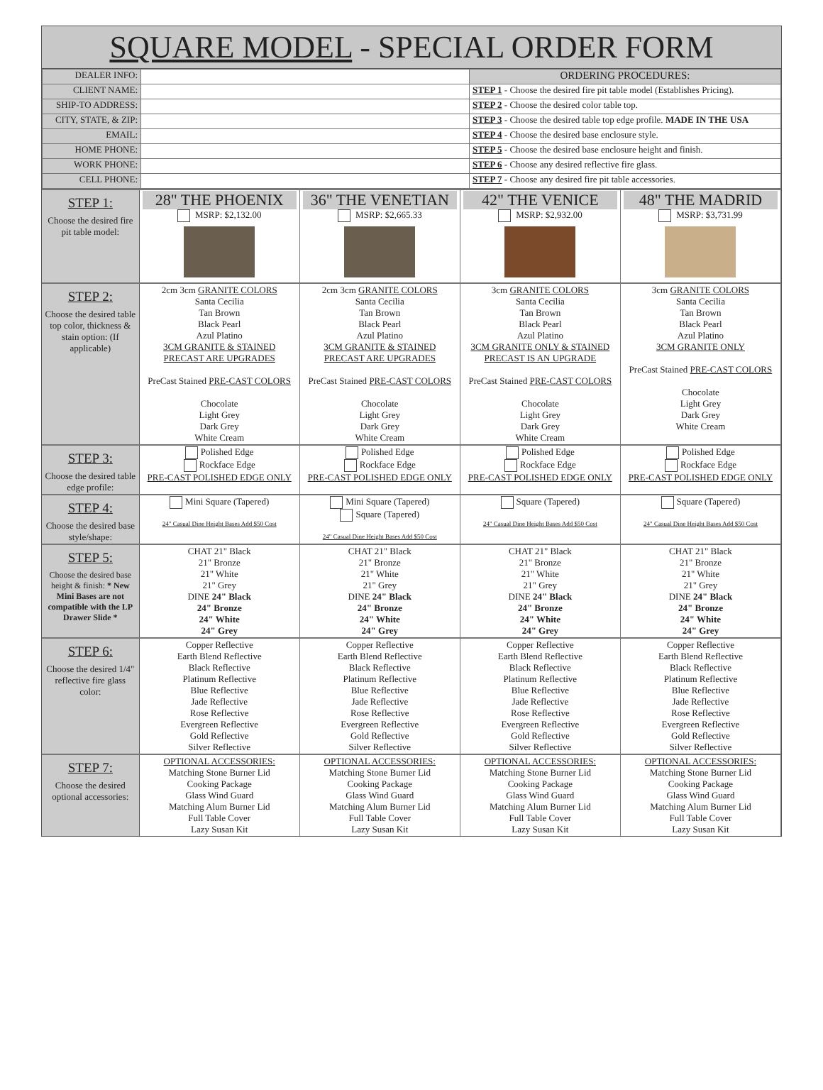SQUARE MODEL - SPECIAL ORDER FORM
| DEALER INFO: | | ORDERING PROCEDURES: |
| CLIENT NAME: | | STEP 1 - Choose the desired fire pit table model (Establishes Pricing). |
| SHIP-TO ADDRESS: | | STEP 2 - Choose the desired color table top. |
| CITY, STATE, & ZIP: | | STEP 3 - Choose the desired table top edge profile. MADE IN THE USA |
| EMAIL: | | STEP 4 - Choose the desired base enclosure style. |
| HOME PHONE: | | STEP 5 - Choose the desired base enclosure height and finish. |
| WORK PHONE: | | STEP 6 - Choose any desired reflective fire glass. |
| CELL PHONE: | | STEP 7 - Choose any desired fire pit table accessories. |
| STEP 1: Choose the desired fire pit table model: | 28" THE PHOENIX MSRP: $2,132.00 | 36" THE VENETIAN MSRP: $2,665.33 | 42" THE VENICE MSRP: $2,932.00 | 48" THE MADRID MSRP: $3,731.99 |
| STEP 2: Choose the desired table top color, thickness & stain option: (If applicable) | 2cm 3cm GRANITE COLORS Santa Cecilia Tan Brown Black Pearl Azul Platino 3CM GRANITE & STAINED PRECAST ARE UPGRADES PreCast Stained PRE-CAST COLORS Chocolate Light Grey Dark Grey White Cream | 2cm 3cm GRANITE COLORS Santa Cecilia Tan Brown Black Pearl Azul Platino 3CM GRANITE & STAINED PRECAST ARE UPGRADES PreCast Stained PRE-CAST COLORS Chocolate Light Grey Dark Grey White Cream | 3cm GRANITE COLORS Santa Cecilia Tan Brown Black Pearl Azul Platino 3CM GRANITE ONLY & STAINED PRECAST IS AN UPGRADE PreCast Stained PRE-CAST COLORS Chocolate Light Grey Dark Grey White Cream | 3cm GRANITE COLORS Santa Cecilia Tan Brown Black Pearl Azul Platino 3CM GRANITE ONLY PreCast Stained PRE-CAST COLORS Chocolate Light Grey Dark Grey White Cream |
| STEP 3: Choose the desired table edge profile: | Polished Edge Rockface Edge PRE-CAST POLISHED EDGE ONLY | Polished Edge Rockface Edge PRE-CAST POLISHED EDGE ONLY | Polished Edge Rockface Edge PRE-CAST POLISHED EDGE ONLY | Polished Edge Rockface Edge PRE-CAST POLISHED EDGE ONLY |
| STEP 4: Choose the desired base style/shape: | Mini Square (Tapered) 24" Casual Dine Height Bases Add $50 Cost | Mini Square (Tapered) Square (Tapered) 24" Casual Dine Height Bases Add $50 Cost | Square (Tapered) 24" Casual Dine Height Bases Add $50 Cost | Square (Tapered) 24" Casual Dine Height Bases Add $50 Cost |
| STEP 5: Choose the desired base height & finish: * New Mini Bases are not compatible with the LP Drawer Slide * | CHAT 21" Black 21" Bronze 21" White 21" Grey DINE 24" Black 24" Bronze 24" White 24" Grey | CHAT 21" Black 21" Bronze 21" White 21" Grey DINE 24" Black 24" Bronze 24" White 24" Grey | CHAT 21" Black 21" Bronze 21" White 21" Grey DINE 24" Black 24" Bronze 24" White 24" Grey | CHAT 21" Black 21" Bronze 21" White 21" Grey DINE 24" Black 24" Bronze 24" White 24" Grey |
| STEP 6: Choose the desired 1/4" reflective fire glass color: | Copper Reflective Earth Blend Reflective Black Reflective Platinum Reflective Blue Reflective Jade Reflective Rose Reflective Evergreen Reflective Gold Reflective Silver Reflective | Copper Reflective Earth Blend Reflective Black Reflective Platinum Reflective Blue Reflective Jade Reflective Rose Reflective Evergreen Reflective Gold Reflective Silver Reflective | Copper Reflective Earth Blend Reflective Black Reflective Platinum Reflective Blue Reflective Jade Reflective Rose Reflective Evergreen Reflective Gold Reflective Silver Reflective | Copper Reflective Earth Blend Reflective Black Reflective Platinum Reflective Blue Reflective Jade Reflective Rose Reflective Evergreen Reflective Gold Reflective Silver Reflective |
| STEP 7: Choose the desired optional accessories: | OPTIONAL ACCESSORIES: Matching Stone Burner Lid Cooking Package Glass Wind Guard Matching Alum Burner Lid Full Table Cover Lazy Susan Kit | OPTIONAL ACCESSORIES: Matching Stone Burner Lid Cooking Package Glass Wind Guard Matching Alum Burner Lid Full Table Cover Lazy Susan Kit | OPTIONAL ACCESSORIES: Matching Stone Burner Lid Cooking Package Glass Wind Guard Matching Alum Burner Lid Full Table Cover Lazy Susan Kit | OPTIONAL ACCESSORIES: Matching Stone Burner Lid Cooking Package Glass Wind Guard Matching Alum Burner Lid Full Table Cover Lazy Susan Kit |